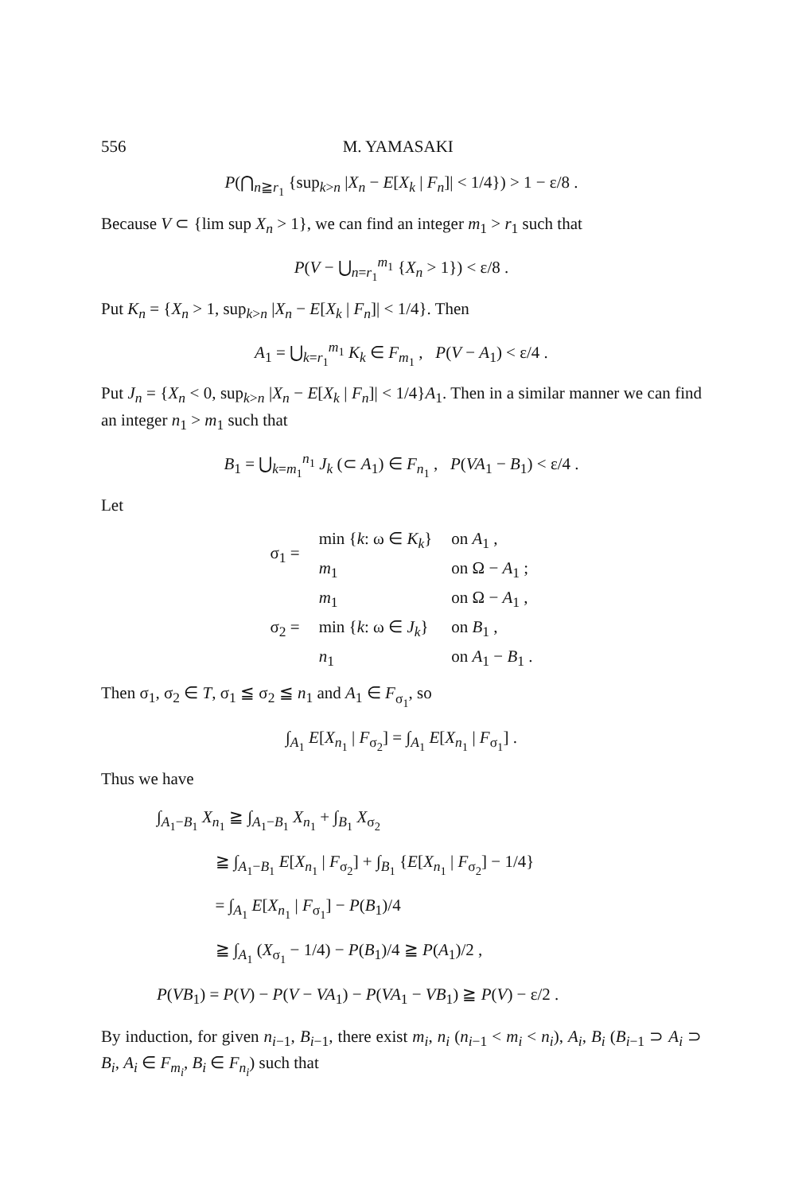556 M. YAMASAKI
P(⋂<sub>n≧r<sub>1</sub></sub> {sup<sub>k>n</sub> |X<sub>n</sub> − E[X<sub>k</sub> | F<sub>n</sub>]| < 1/4}) > 1 − ε/8 .
Because V ⊂ {lim sup X<sub>n</sub> > 1}, we can find an integer m<sub>1</sub> > r<sub>1</sub> such that
P(V − ⋃<sub>n=r<sub>1</sub></sub><sup>m<sub>1</sub></sup> {X<sub>n</sub> > 1}) < ε/8 .
Put K<sub>n</sub> = {X<sub>n</sub> > 1, sup<sub>k>n</sub> |X<sub>n</sub> − E[X<sub>k</sub> | F<sub>n</sub>]| < 1/4}. Then
A<sub>1</sub> = ⋃<sub>k=r<sub>1</sub></sub><sup>m<sub>1</sub></sup> K<sub>k</sub> ∈ F<sub>m<sub>1</sub></sub> , P(V − A<sub>1</sub>) < ε/4 .
Put J<sub>n</sub> = {X<sub>n</sub> < 0, sup<sub>k>n</sub> |X<sub>n</sub> − E[X<sub>k</sub> | F<sub>n</sub>]| < 1/4}A<sub>1</sub>. Then in a similar manner we can find an integer n<sub>1</sub> > m<sub>1</sub> such that
B<sub>1</sub> = ⋃<sub>k=m<sub>1</sub></sub><sup>n<sub>1</sub></sup> J<sub>k</sub> (⊂ A<sub>1</sub>) ∈ F<sub>n<sub>1</sub></sub> , P(VA<sub>1</sub> − B<sub>1</sub>) < ε/4 .
Let
| σ<sub>1</sub> = | min { k : ω ∈ K<sub>k</sub> } | on A<sub>1</sub> , |
| | m<sub>1</sub> | on Ω − A<sub>1</sub> ; |
| σ<sub>2</sub> = | m<sub>1</sub> | on Ω − A<sub>1</sub> , |
| | min { k : ω ∈ J<sub>k</sub> } | on B<sub>1</sub> , |
| | n<sub>1</sub> | on A<sub>1</sub> − B<sub>1</sub> . |
Then σ<sub>1</sub>, σ<sub>2</sub> ∈ T, σ<sub>1</sub> ≦ σ<sub>2</sub> ≦ n<sub>1</sub> and A<sub>1</sub> ∈ F<sub>σ<sub>1</sub></sub>, so
∫<sub>A<sub>1</sub></sub> E[X<sub>n<sub>1</sub></sub> | F<sub>σ<sub>2</sub></sub>] = ∫<sub>A<sub>1</sub></sub> E[X<sub>n<sub>1</sub></sub> | F<sub>σ<sub>1</sub></sub>] .
Thus we have
∫<sub>A<sub>1</sub>−B<sub>1</sub></sub> X<sub>n<sub>1</sub></sub> ≧ ∫<sub>A<sub>1</sub>−B<sub>1</sub></sub> X<sub>n<sub>1</sub></sub> + ∫<sub>B<sub>1</sub></sub> X<sub>σ<sub>2</sub></sub>
    ≧ ∫<sub>A<sub>1</sub>−B<sub>1</sub></sub> E[X<sub>n<sub>1</sub></sub> | F<sub>σ<sub>2</sub></sub>] + ∫<sub>B<sub>1</sub></sub> {E[X<sub>n<sub>1</sub></sub> | F<sub>σ<sub>2</sub></sub>] − 1/4}
    = ∫<sub>A<sub>1</sub></sub> E[X<sub>n<sub>1</sub></sub> | F<sub>σ<sub>1</sub></sub>] − P(B<sub>1</sub>)/4
    ≧ ∫<sub>A<sub>1</sub></sub> (X<sub>σ<sub>1</sub></sub> − 1/4) − P(B<sub>1</sub>)/4 ≧ P(A<sub>1</sub>)/2 ,
P(VB<sub>1</sub>) = P(V) − P(V − VA<sub>1</sub>) − P(VA<sub>1</sub> − VB<sub>1</sub>) ≧ P(V) − ε/2 .
By induction, for given n<sub>i−1</sub>, B<sub>i−1</sub>, there exist m<sub>i</sub>, n<sub>i</sub> (n<sub>i−1</sub> < m<sub>i</sub> < n<sub>i</sub>), A<sub>i</sub>, B<sub>i</sub> (B<sub>i−1</sub> ⊃ A<sub>i</sub> ⊃ B<sub>i</sub>, A<sub>i</sub> ∈ F<sub>m<sub>i</sub></sub>, B<sub>i</sub> ∈ F<sub>n<sub>i</sub></sub>) such that